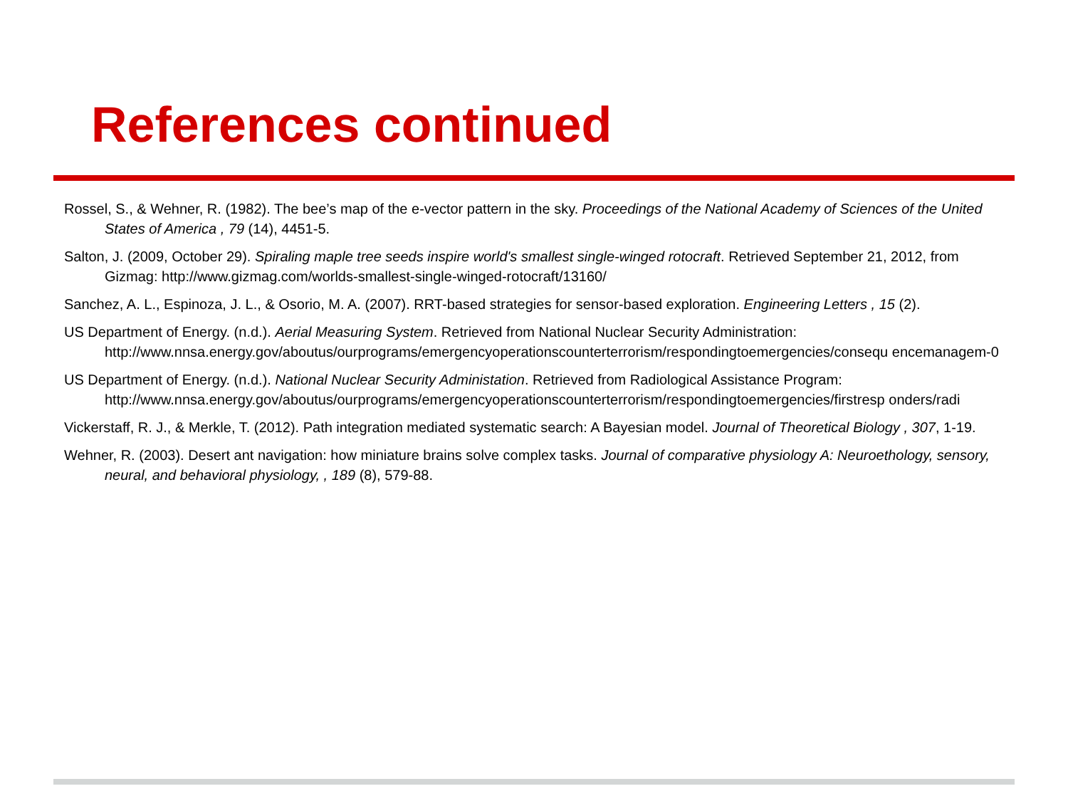References continued
Rossel, S., & Wehner, R. (1982). The bee’s map of the e-vector pattern in the sky. Proceedings of the National Academy of Sciences of the United States of America , 79 (14), 4451-5.
Salton, J. (2009, October 29). Spiraling maple tree seeds inspire world's smallest single-winged rotocraft. Retrieved September 21, 2012, from Gizmag: http://www.gizmag.com/worlds-smallest-single-winged-rotocraft/13160/
Sanchez, A. L., Espinoza, J. L., & Osorio, M. A. (2007). RRT-based strategies for sensor-based exploration. Engineering Letters , 15 (2).
US Department of Energy. (n.d.). Aerial Measuring System. Retrieved from National Nuclear Security Administration: http://www.nnsa.energy.gov/aboutus/ourprograms/emergencyoperationscounterterrorism/respondingtoemergencies/consequ encemanagem-0
US Department of Energy. (n.d.). National Nuclear Security Administation. Retrieved from Radiological Assistance Program: http://www.nnsa.energy.gov/aboutus/ourprograms/emergencyoperationscounterterrorism/respondingtoemergencies/firstresp onders/radi
Vickerstaff, R. J., & Merkle, T. (2012). Path integration mediated systematic search: A Bayesian model. Journal of Theoretical Biology , 307, 1-19.
Wehner, R. (2003). Desert ant navigation: how miniature brains solve complex tasks. Journal of comparative physiology A: Neuroethology, sensory, neural, and behavioral physiology, , 189 (8), 579-88.